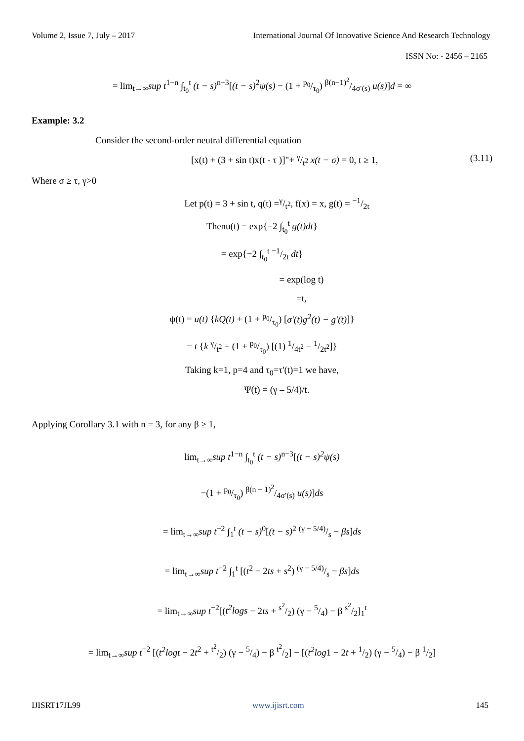Volume 2, Issue 7, July – 2017 International Journal Of Innovative Science And Research Technology
ISSN No: - 2456 – 2165
= lim<sub>t→∞</sub>sup t<sup>1−n</sup> ∫<sub>t<sub>0</sub></sub><sup>t</sup> (t − s)<sup>n−3</sup>[(t − s)<sup>2</sup>ψ(s) − (1 + p<sub>0</sub>/τ<sub>0</sub>) β(n−1)<sup>2</sup>/4σ′(s) u(s)]d = ∞
Example: 3.2
Consider the second-order neutral differential equation
[x(t) + (3 + sin t)x(t - τ )]"+ γ/t<sup>2</sup> x(t − σ) = 0, t ≥ 1, (3.11)
Where σ ≥ τ, γ>0
Let p(t) = 3 + sin t, q(t) =γ/t<sup>2</sup>, f(x) = x, g(t) = −1/2t
Thenu(t) = exp{−2 ∫<sub>t<sub>0</sub></sub><sup>t</sup> g(t)dt}
= exp{−2 ∫<sub>t<sub>0</sub></sub><sup>t</sup> −1/2t dt}
= exp(log t)
=t,
ψ(t) = u(t) {kQ(t) + (1 + p<sub>0</sub>/τ<sub>0</sub>) [σ′(t)g<sup>2</sup>(t) − g′(t)]}
= t {k γ/t<sup>2</sup> + (1 + p<sub>0</sub>/τ<sub>0</sub>) [(1) 1/4t<sup>2</sup> − 1/2t<sup>2</sup>]}
Taking k=1, p=4 and τ<sub>0</sub>=τ'(t)=1 we have,
Ψ(t) = (γ – 5/4)/t.
Applying Corollary 3.1 with n = 3, for any β ≥ 1,
lim<sub>t→∞</sub>sup t<sup>1−n</sup> ∫<sub>t<sub>0</sub></sub><sup>t</sup> (t − s)<sup>n−3</sup>[(t − s)<sup>2</sup>ψ(s)
−(1 + p<sub>0</sub>/τ<sub>0</sub>) β(n − 1)<sup>2</sup>/4σ′(s) u(s)]ds
= lim<sub>t→∞</sub>sup t<sup>−2</sup> ∫<sub>1</sub><sup>t</sup> (t − s)<sup>0</sup>[(t − s)<sup>2</sup> (γ − 5/4)/s − βs]ds
= lim<sub>t→∞</sub>sup t<sup>−2</sup> ∫<sub>1</sub><sup>t</sup> [(t<sup>2</sup> − 2ts + s<sup>2</sup>) (γ − 5/4)/s − βs]ds
= lim<sub>t→∞</sub>sup t<sup>−2</sup>[(t<sup>2</sup>logs − 2ts + s<sup>2</sup>/2) (γ − 5/4) − β s<sup>2</sup>/2]<sub>1</sub><sup>t</sup>
= lim<sub>t→∞</sub>sup t<sup>−2</sup> [(t<sup>2</sup>logt − 2t<sup>2</sup> + t<sup>2</sup>/2) (γ − 5/4) − β t<sup>2</sup>/2] − [(t<sup>2</sup>log1 − 2t + 1/2) (γ − 5/4) − β 1/2]
IJISRT17JL99 www.ijisrt.com 145